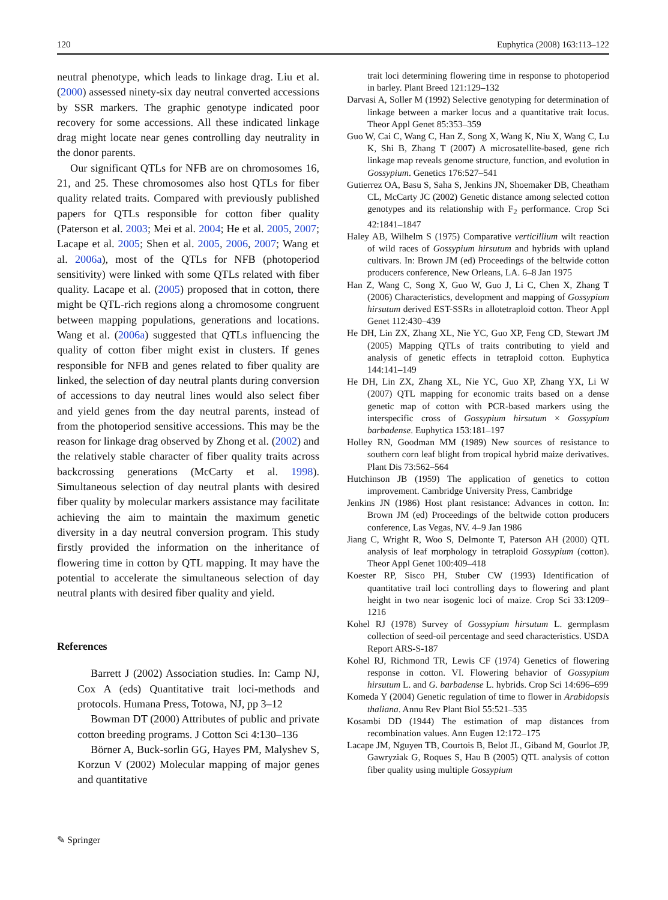120 Euphytica (2008) 163:113–122
neutral phenotype, which leads to linkage drag. Liu et al. (2000) assessed ninety-six day neutral converted accessions by SSR markers. The graphic genotype indicated poor recovery for some accessions. All these indicated linkage drag might locate near genes controlling day neutrality in the donor parents.
Our significant QTLs for NFB are on chromosomes 16, 21, and 25. These chromosomes also host QTLs for fiber quality related traits. Compared with previously published papers for QTLs responsible for cotton fiber quality (Paterson et al. 2003; Mei et al. 2004; He et al. 2005, 2007; Lacape et al. 2005; Shen et al. 2005, 2006, 2007; Wang et al. 2006a), most of the QTLs for NFB (photoperiod sensitivity) were linked with some QTLs related with fiber quality. Lacape et al. (2005) proposed that in cotton, there might be QTL-rich regions along a chromosome congruent between mapping populations, generations and locations. Wang et al. (2006a) suggested that QTLs influencing the quality of cotton fiber might exist in clusters. If genes responsible for NFB and genes related to fiber quality are linked, the selection of day neutral plants during conversion of accessions to day neutral lines would also select fiber and yield genes from the day neutral parents, instead of from the photoperiod sensitive accessions. This may be the reason for linkage drag observed by Zhong et al. (2002) and the relatively stable character of fiber quality traits across backcrossing generations (McCarty et al. 1998). Simultaneous selection of day neutral plants with desired fiber quality by molecular markers assistance may facilitate achieving the aim to maintain the maximum genetic diversity in a day neutral conversion program. This study firstly provided the information on the inheritance of flowering time in cotton by QTL mapping. It may have the potential to accelerate the simultaneous selection of day neutral plants with desired fiber quality and yield.
References
Barrett J (2002) Association studies. In: Camp NJ, Cox A (eds) Quantitative trait loci-methods and protocols. Humana Press, Totowa, NJ, pp 3–12
Bowman DT (2000) Attributes of public and private cotton breeding programs. J Cotton Sci 4:130–136
Börner A, Buck-sorlin GG, Hayes PM, Malyshev S, Korzun V (2002) Molecular mapping of major genes and quantitative
trait loci determining flowering time in response to photoperiod in barley. Plant Breed 121:129–132
Darvasi A, Soller M (1992) Selective genotyping for determination of linkage between a marker locus and a quantitative trait locus. Theor Appl Genet 85:353–359
Guo W, Cai C, Wang C, Han Z, Song X, Wang K, Niu X, Wang C, Lu K, Shi B, Zhang T (2007) A microsatellite-based, gene rich linkage map reveals genome structure, function, and evolution in Gossypium. Genetics 176:527–541
Gutierrez OA, Basu S, Saha S, Jenkins JN, Shoemaker DB, Cheatham CL, McCarty JC (2002) Genetic distance among selected cotton genotypes and its relationship with F<sub>2</sub> performance. Crop Sci 42:1841–1847
Haley AB, Wilhelm S (1975) Comparative verticillium wilt reaction of wild races of Gossypium hirsutum and hybrids with upland cultivars. In: Brown JM (ed) Proceedings of the beltwide cotton producers conference, New Orleans, LA. 6–8 Jan 1975
Han Z, Wang C, Song X, Guo W, Guo J, Li C, Chen X, Zhang T (2006) Characteristics, development and mapping of Gossypium hirsutum derived EST-SSRs in allotetraploid cotton. Theor Appl Genet 112:430–439
He DH, Lin ZX, Zhang XL, Nie YC, Guo XP, Feng CD, Stewart JM (2005) Mapping QTLs of traits contributing to yield and analysis of genetic effects in tetraploid cotton. Euphytica 144:141–149
He DH, Lin ZX, Zhang XL, Nie YC, Guo XP, Zhang YX, Li W (2007) QTL mapping for economic traits based on a dense genetic map of cotton with PCR-based markers using the interspecific cross of Gossypium hirsutum × Gossypium barbadense. Euphytica 153:181–197
Holley RN, Goodman MM (1989) New sources of resistance to southern corn leaf blight from tropical hybrid maize derivatives. Plant Dis 73:562–564
Hutchinson JB (1959) The application of genetics to cotton improvement. Cambridge University Press, Cambridge
Jenkins JN (1986) Host plant resistance: Advances in cotton. In: Brown JM (ed) Proceedings of the beltwide cotton producers conference, Las Vegas, NV. 4–9 Jan 1986
Jiang C, Wright R, Woo S, Delmonte T, Paterson AH (2000) QTL analysis of leaf morphology in tetraploid Gossypium (cotton). Theor Appl Genet 100:409–418
Koester RP, Sisco PH, Stuber CW (1993) Identification of quantitative trail loci controlling days to flowering and plant height in two near isogenic loci of maize. Crop Sci 33:1209–1216
Kohel RJ (1978) Survey of Gossypium hirsutum L. germplasm collection of seed-oil percentage and seed characteristics. USDA Report ARS-S-187
Kohel RJ, Richmond TR, Lewis CF (1974) Genetics of flowering response in cotton. VI. Flowering behavior of Gossypium hirsutum L. and G. barbadense L. hybrids. Crop Sci 14:696–699
Komeda Y (2004) Genetic regulation of time to flower in Arabidopsis thaliana. Annu Rev Plant Biol 55:521–535
Kosambi DD (1944) The estimation of map distances from recombination values. Ann Eugen 12:172–175
Lacape JM, Nguyen TB, Courtois B, Belot JL, Giband M, Gourlot JP, Gawryziak G, Roques S, Hau B (2005) QTL analysis of cotton fiber quality using multiple Gossypium
✎ Springer